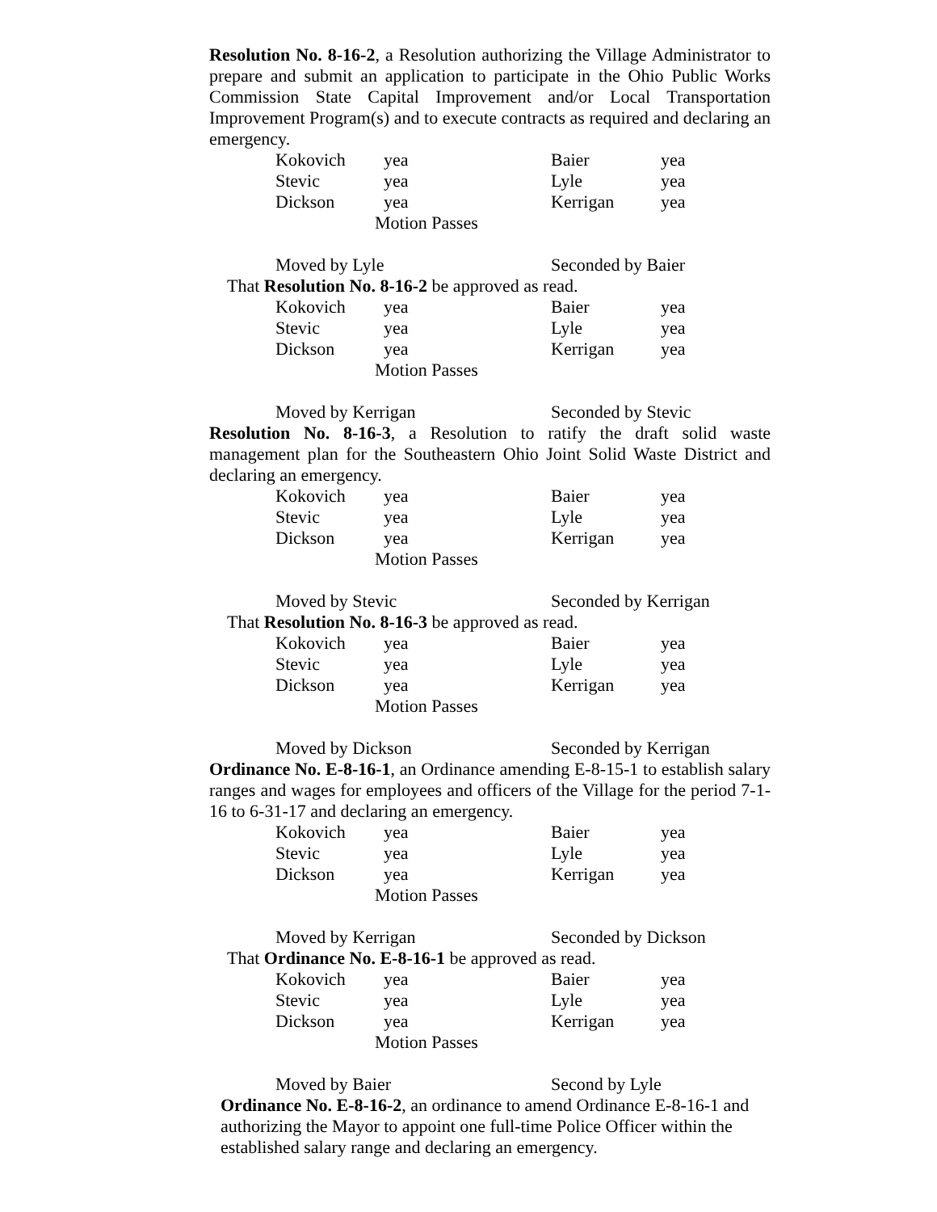Resolution No. 8-16-2, a Resolution authorizing the Village Administrator to prepare and submit an application to participate in the Ohio Public Works Commission State Capital Improvement and/or Local Transportation Improvement Program(s) and to execute contracts as required and declaring an emergency.
| Kokovich | yea | Baier | yea |
| Stevic | yea | Lyle | yea |
| Dickson | yea | Kerrigan | yea |
Motion Passes
Moved by Lyle Seconded by Baier
That Resolution No. 8-16-2 be approved as read.
| Kokovich | yea | Baier | yea |
| Stevic | yea | Lyle | yea |
| Dickson | yea | Kerrigan | yea |
Motion Passes
Moved by Kerrigan Seconded by Stevic
Resolution No. 8-16-3, a Resolution to ratify the draft solid waste management plan for the Southeastern Ohio Joint Solid Waste District and declaring an emergency.
| Kokovich | yea | Baier | yea |
| Stevic | yea | Lyle | yea |
| Dickson | yea | Kerrigan | yea |
Motion Passes
Moved by Stevic Seconded by Kerrigan
That Resolution No. 8-16-3 be approved as read.
| Kokovich | yea | Baier | yea |
| Stevic | yea | Lyle | yea |
| Dickson | yea | Kerrigan | yea |
Motion Passes
Moved by Dickson Seconded by Kerrigan
Ordinance No. E-8-16-1, an Ordinance amending E-8-15-1 to establish salary ranges and wages for employees and officers of the Village for the period 7-1-16 to 6-31-17 and declaring an emergency.
| Kokovich | yea | Baier | yea |
| Stevic | yea | Lyle | yea |
| Dickson | yea | Kerrigan | yea |
Motion Passes
Moved by Kerrigan Seconded by Dickson
That Ordinance No. E-8-16-1 be approved as read.
| Kokovich | yea | Baier | yea |
| Stevic | yea | Lyle | yea |
| Dickson | yea | Kerrigan | yea |
Motion Passes
Moved by Baier Second by Lyle
Ordinance No. E-8-16-2, an ordinance to amend Ordinance E-8-16-1 and
authorizing the Mayor to appoint one full-time Police Officer within the
established salary range and declaring an emergency.